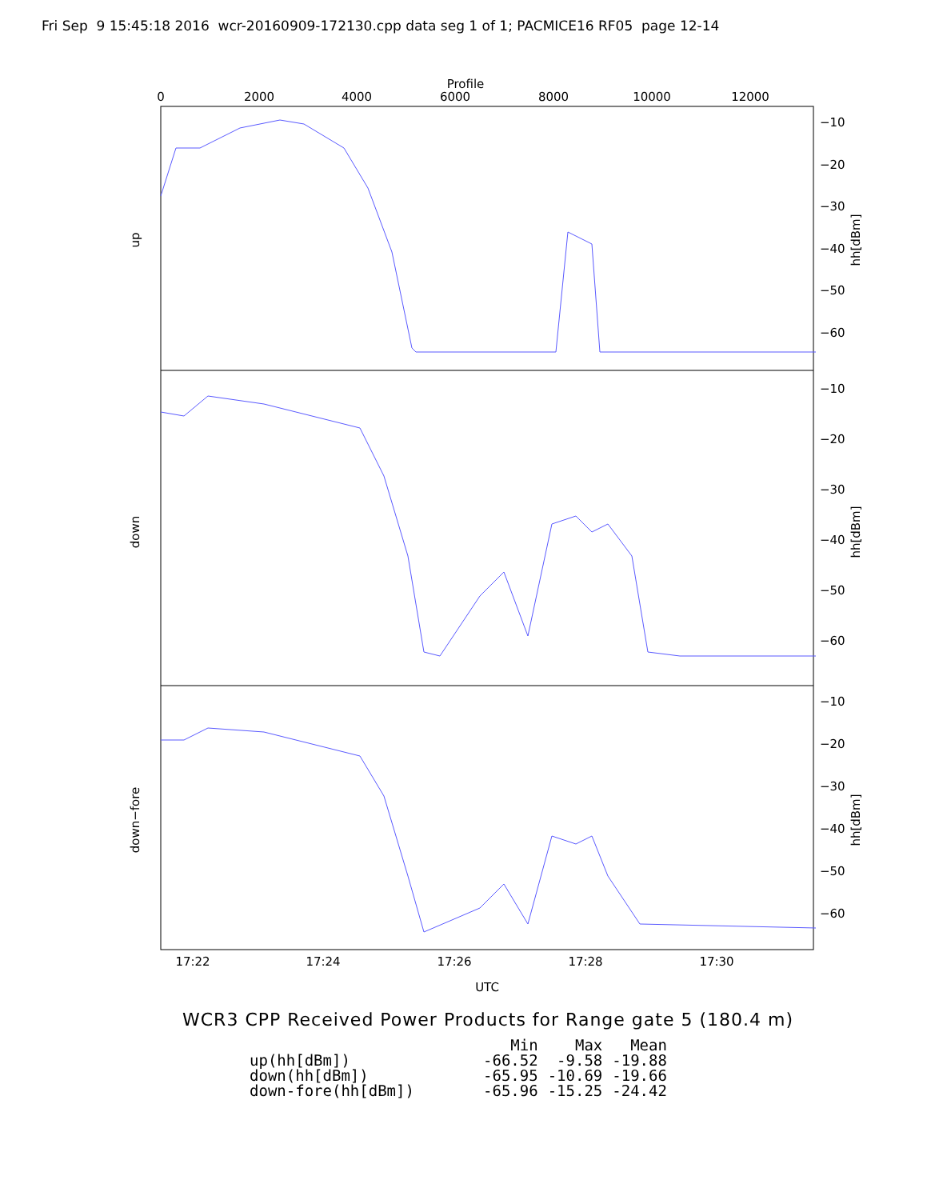Fri Sep 9 15:45:18 2016 wcr-20160909-172130.cpp data seg 1 of 1; PACMICE16 RF05 page 12-14
Profile
0
2000
4000
6000
8000
10000
12000
−10
−20
−30
−40
−50
−60
−10
−20
−30
−40
−50
−60
−10
−20
−30
−40
−50
−60
hh[dBm]
hh[dBm]
hh[dBm]
up
down
down−fore
17:22
17:24
17:26
17:28
17:30
UTC
WCR3 CPP Received Power Products for Range gate 5 (180.4 m)
| | Min | Max | Mean |
| --- | --- | --- | --- |
| up(hh[dBm]) | -66.52 | -9.58 | -19.88 |
| down(hh[dBm]) | -65.95 | -10.69 | -19.66 |
| down-fore(hh[dBm]) | -65.96 | -15.25 | -24.42 |